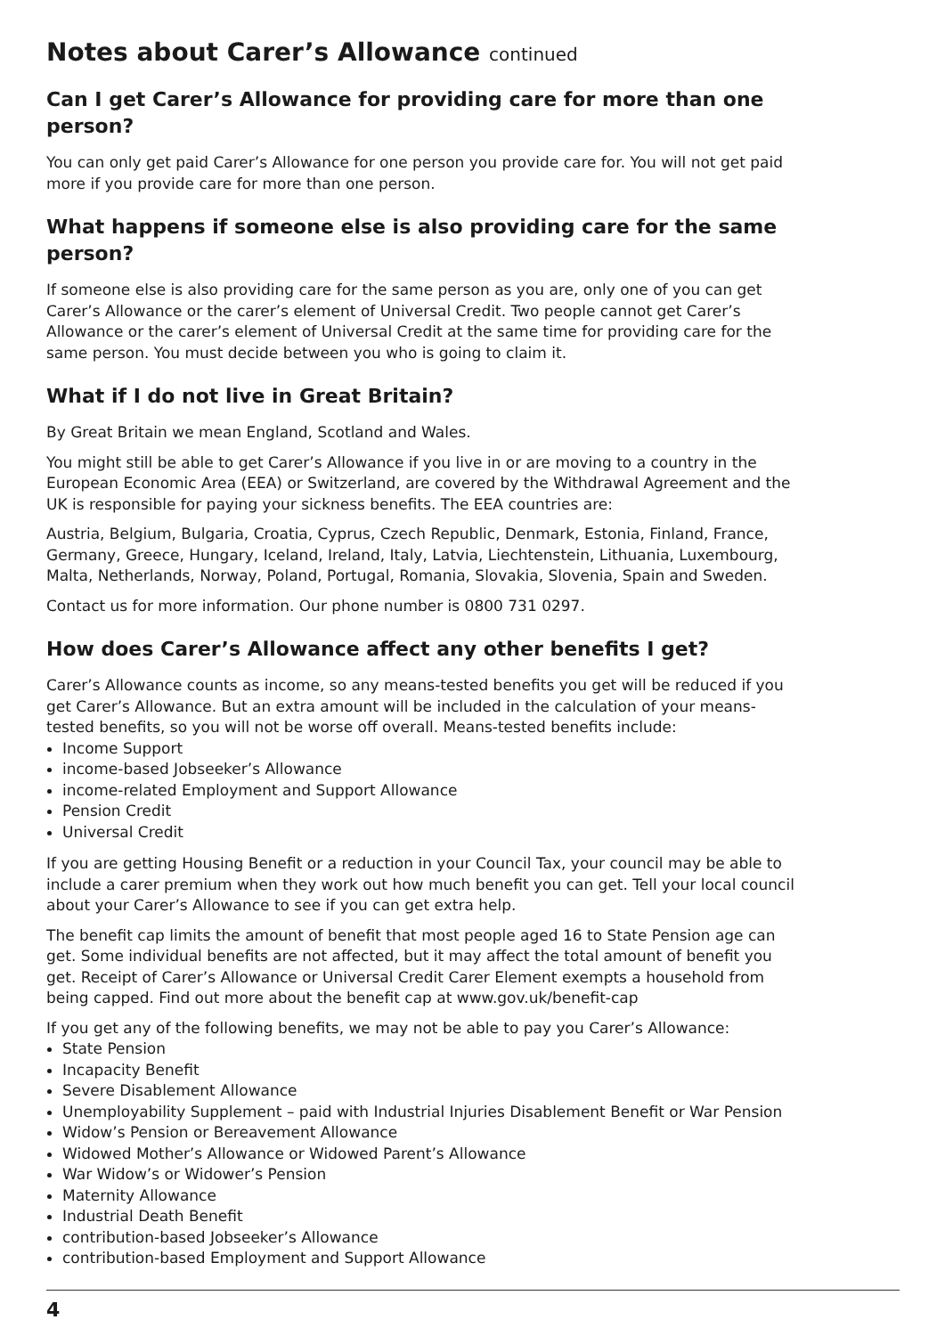Notes about Carer’s Allowance continued
Can I get Carer’s Allowance for providing care for more than one person?
You can only get paid Carer’s Allowance for one person you provide care for. You will not get paid more if you provide care for more than one person.
What happens if someone else is also providing care for the same person?
If someone else is also providing care for the same person as you are, only one of you can get Carer’s Allowance or the carer’s element of Universal Credit. Two people cannot get Carer’s Allowance or the carer’s element of Universal Credit at the same time for providing care for the same person. You must decide between you who is going to claim it.
What if I do not live in Great Britain?
By Great Britain we mean England, Scotland and Wales.
You might still be able to get Carer’s Allowance if you live in or are moving to a country in the European Economic Area (EEA) or Switzerland, are covered by the Withdrawal Agreement and the UK is responsible for paying your sickness benefits. The EEA countries are:
Austria, Belgium, Bulgaria, Croatia, Cyprus, Czech Republic, Denmark, Estonia, Finland, France, Germany, Greece, Hungary, Iceland, Ireland, Italy, Latvia, Liechtenstein, Lithuania, Luxembourg, Malta, Netherlands, Norway, Poland, Portugal, Romania, Slovakia, Slovenia, Spain and Sweden.
Contact us for more information. Our phone number is 0800 731 0297.
How does Carer’s Allowance affect any other benefits I get?
Carer’s Allowance counts as income, so any means-tested benefits you get will be reduced if you get Carer’s Allowance. But an extra amount will be included in the calculation of your means-tested benefits, so you will not be worse off overall. Means-tested benefits include:
Income Support
income-based Jobseeker’s Allowance
income-related Employment and Support Allowance
Pension Credit
Universal Credit
If you are getting Housing Benefit or a reduction in your Council Tax, your council may be able to include a carer premium when they work out how much benefit you can get. Tell your local council about your Carer’s Allowance to see if you can get extra help.
The benefit cap limits the amount of benefit that most people aged 16 to State Pension age can get. Some individual benefits are not affected, but it may affect the total amount of benefit you get. Receipt of Carer’s Allowance or Universal Credit Carer Element exempts a household from being capped. Find out more about the benefit cap at www.gov.uk/benefit-cap
If you get any of the following benefits, we may not be able to pay you Carer’s Allowance:
State Pension
Incapacity Benefit
Severe Disablement Allowance
Unemployability Supplement – paid with Industrial Injuries Disablement Benefit or War Pension
Widow’s Pension or Bereavement Allowance
Widowed Mother’s Allowance or Widowed Parent’s Allowance
War Widow’s or Widower’s Pension
Maternity Allowance
Industrial Death Benefit
contribution-based Jobseeker’s Allowance
contribution-based Employment and Support Allowance
4